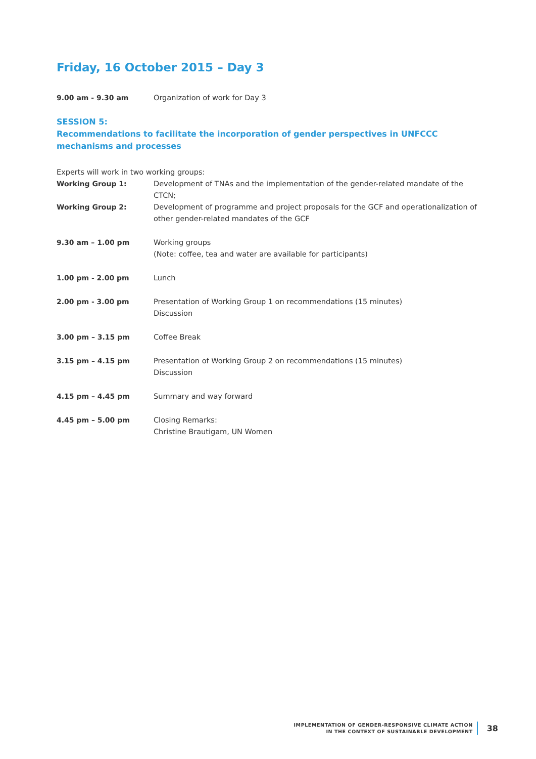Friday, 16 October 2015 – Day 3
| 9.00 am - 9.30 am | Organization of work for Day 3 |
SESSION 5:
Recommendations to facilitate the incorporation of gender perspectives in UNFCCC mechanisms and processes
| Experts will work in two working groups: | |
| Working Group 1: | Development of TNAs and the implementation of the gender-related mandate of the CTCN; |
| Working Group 2: | Development of programme and project proposals for the GCF and operationalization of other gender-related mandates of the GCF |
| 9.30 am – 1.00 pm | Working groups (Note: coffee, tea and water are available for participants) |
| 1.00 pm - 2.00 pm | Lunch |
| 2.00 pm - 3.00 pm | Presentation of Working Group 1 on recommendations (15 minutes) Discussion |
| 3.00 pm – 3.15 pm | Coffee Break |
| 3.15 pm – 4.15 pm | Presentation of Working Group 2 on recommendations (15 minutes) Discussion |
| 4.15 pm – 4.45 pm | Summary and way forward |
| 4.45 pm – 5.00 pm | Closing Remarks: Christine Brautigam , UN Women |
IMPLEMENTATION OF GENDER-RESPONSIVE CLIMATE ACTION
IN THE CONTEXT OF SUSTAINABLE DEVELOPMENT
38